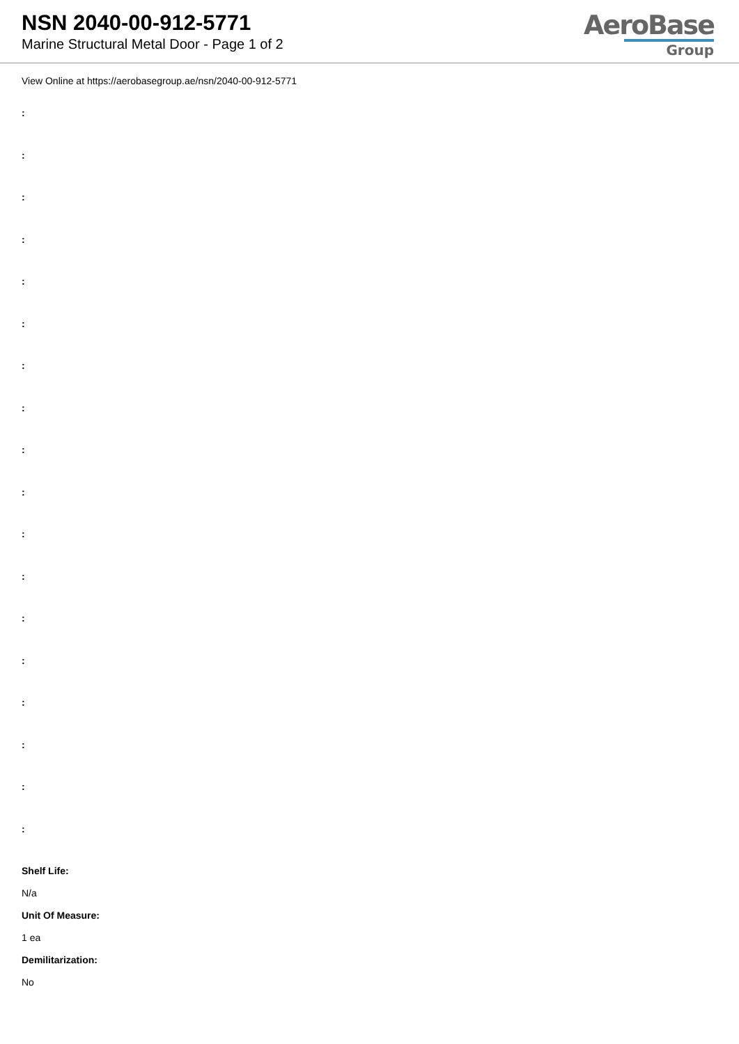NSN 2040-00-912-5771
Marine Structural Metal Door - Page 1 of 2
AeroBase
Group
View Online at https://aerobasegroup.ae/nsn/2040-00-912-5771
:
:
:
:
:
:
:
:
:
:
:
:
:
:
:
:
:
:
Shelf Life:
N/a
Unit Of Measure:
1 ea
Demilitarization:
No